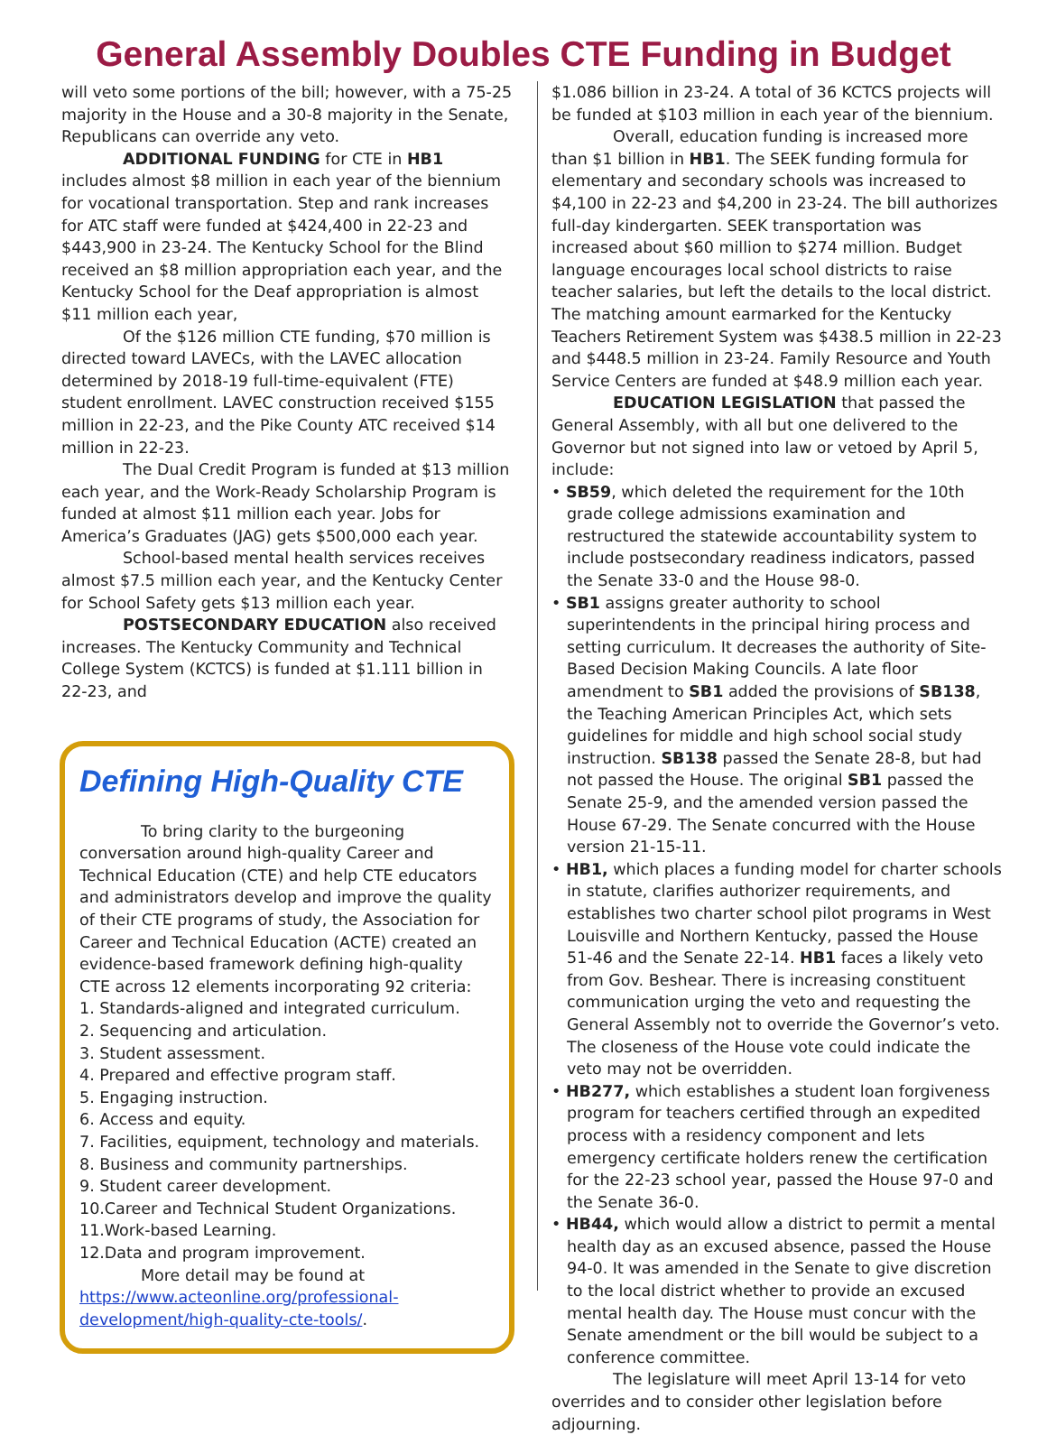General Assembly Doubles CTE Funding in Budget
will veto some portions of the bill; however, with a 75-25 majority in the House and a 30-8 majority in the Senate, Republicans can override any veto.
ADDITIONAL FUNDING for CTE in HB1 includes almost $8 million in each year of the biennium for vocational transportation. Step and rank increases for ATC staff were funded at $424,400 in 22-23 and $443,900 in 23-24. The Kentucky School for the Blind received an $8 million appropriation each year, and the Kentucky School for the Deaf appropriation is almost $11 million each year,
Of the $126 million CTE funding, $70 million is directed toward LAVECs, with the LAVEC allocation determined by 2018-19 full-time-equivalent (FTE) student enrollment. LAVEC construction received $155 million in 22-23, and the Pike County ATC received $14 million in 22-23.
The Dual Credit Program is funded at $13 million each year, and the Work-Ready Scholarship Program is funded at almost $11 million each year. Jobs for America’s Graduates (JAG) gets $500,000 each year.
School-based mental health services receives almost $7.5 million each year, and the Kentucky Center for School Safety gets $13 million each year.
POSTSECONDARY EDUCATION also received increases. The Kentucky Community and Technical College System (KCTCS) is funded at $1.111 billion in 22-23, and
Defining High-Quality CTE
To bring clarity to the burgeoning conversation around high-quality Career and Technical Education (CTE) and help CTE educators and administrators develop and improve the quality of their CTE programs of study, the Association for Career and Technical Education (ACTE) created an evidence-based framework defining high-quality CTE across 12 elements incorporating 92 criteria:
1. Standards-aligned and integrated curriculum.
2. Sequencing and articulation.
3. Student assessment.
4. Prepared and effective program staff.
5. Engaging instruction.
6. Access and equity.
7. Facilities, equipment, technology and materials.
8. Business and community partnerships.
9. Student career development.
10.Career and Technical Student Organizations.
11.Work-based Learning.
12.Data and program improvement.
More detail may be found at https://www.acteonline.org/professional-development/high-quality-cte-tools/.
$1.086 billion in 23-24. A total of 36 KCTCS projects will be funded at $103 million in each year of the biennium.
Overall, education funding is increased more than $1 billion in HB1. The SEEK funding formula for elementary and secondary schools was increased to $4,100 in 22-23 and $4,200 in 23-24. The bill authorizes full-day kindergarten. SEEK transportation was increased about $60 million to $274 million. Budget language encourages local school districts to raise teacher salaries, but left the details to the local district. The matching amount earmarked for the Kentucky Teachers Retirement System was $438.5 million in 22-23 and $448.5 million in 23-24. Family Resource and Youth Service Centers are funded at $48.9 million each year.
EDUCATION LEGISLATION that passed the General Assembly, with all but one delivered to the Governor but not signed into law or vetoed by April 5, include:
• SB59, which deleted the requirement for the 10th grade college admissions examination and restructured the statewide accountability system to include postsecondary readiness indicators, passed the Senate 33-0 and the House 98-0.
• SB1 assigns greater authority to school superintendents in the principal hiring process and setting curriculum. It decreases the authority of Site-Based Decision Making Councils. A late floor amendment to SB1 added the provisions of SB138, the Teaching American Principles Act, which sets guidelines for middle and high school social study instruction. SB138 passed the Senate 28-8, but had not passed the House. The original SB1 passed the Senate 25-9, and the amended version passed the House 67-29. The Senate concurred with the House version 21-15-11.
• HB1, which places a funding model for charter schools in statute, clarifies authorizer requirements, and establishes two charter school pilot programs in West Louisville and Northern Kentucky, passed the House 51-46 and the Senate 22-14. HB1 faces a likely veto from Gov. Beshear. There is increasing constituent communication urging the veto and requesting the General Assembly not to override the Governor’s veto. The closeness of the House vote could indicate the veto may not be overridden.
• HB277, which establishes a student loan forgiveness program for teachers certified through an expedited process with a residency component and lets emergency certificate holders renew the certification for the 22-23 school year, passed the House 97-0 and the Senate 36-0.
• HB44, which would allow a district to permit a mental health day as an excused absence, passed the House 94-0. It was amended in the Senate to give discretion to the local district whether to provide an excused mental health day. The House must concur with the Senate amendment or the bill would be subject to a conference committee.
The legislature will meet April 13-14 for veto overrides and to consider other legislation before adjourning.